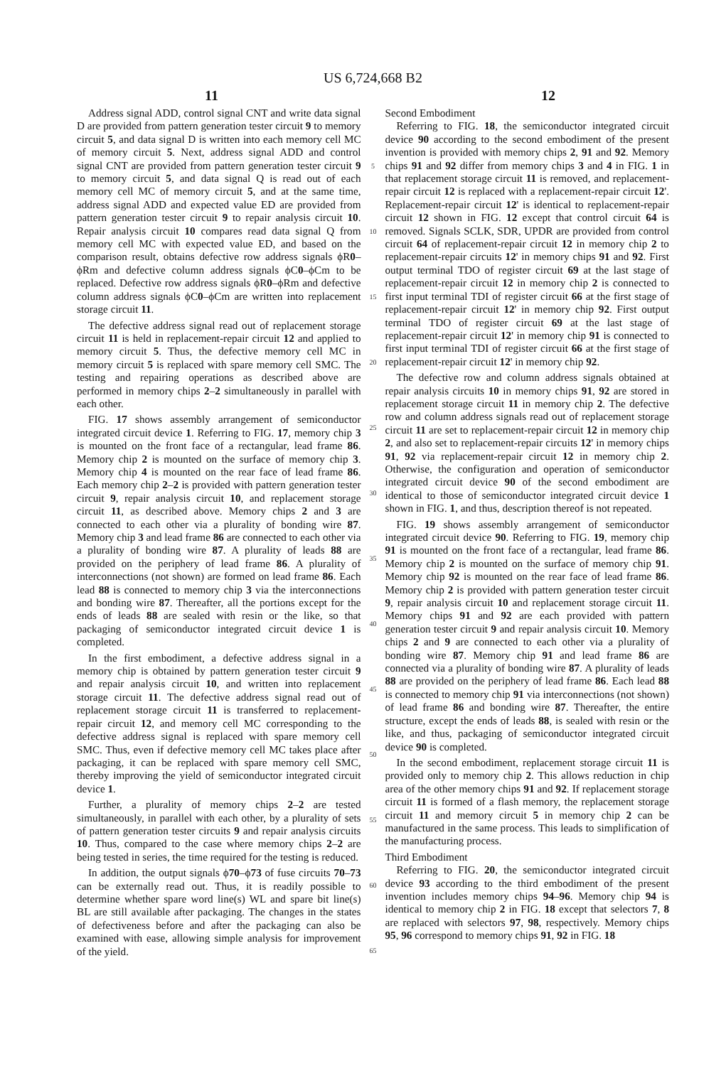US 6,724,668 B2
11 12
Address signal ADD, control signal CNT and write data signal D are provided from pattern generation tester circuit 9 to memory circuit 5, and data signal D is written into each memory cell MC of memory circuit 5. Next, address signal ADD and control signal CNT are provided from pattern generation tester circuit 9 to memory circuit 5, and data signal Q is read out of each memory cell MC of memory circuit 5, and at the same time, address signal ADD and expected value ED are provided from pattern generation tester circuit 9 to repair analysis circuit 10. Repair analysis circuit 10 compares read data signal Q from memory cell MC with expected value ED, and based on the comparison result, obtains defective row address signals ϕR0–ϕRm and defective column address signals ϕC0–ϕCm to be replaced. Defective row address signals ϕR0–ϕRm and defective column address signals ϕC0–ϕCm are written into replacement storage circuit 11.
The defective address signal read out of replacement storage circuit 11 is held in replacement-repair circuit 12 and applied to memory circuit 5. Thus, the defective memory cell MC in memory circuit 5 is replaced with spare memory cell SMC. The testing and repairing operations as described above are performed in memory chips 2–2 simultaneously in parallel with each other.
FIG. 17 shows assembly arrangement of semiconductor integrated circuit device 1. Referring to FIG. 17, memory chip 3 is mounted on the front face of a rectangular, lead frame 86. Memory chip 2 is mounted on the surface of memory chip 3. Memory chip 4 is mounted on the rear face of lead frame 86. Each memory chip 2–2 is provided with pattern generation tester circuit 9, repair analysis circuit 10, and replacement storage circuit 11, as described above. Memory chips 2 and 3 are connected to each other via a plurality of bonding wire 87. Memory chip 3 and lead frame 86 are connected to each other via a plurality of bonding wire 87. A plurality of leads 88 are provided on the periphery of lead frame 86. A plurality of interconnections (not shown) are formed on lead frame 86. Each lead 88 is connected to memory chip 3 via the interconnections and bonding wire 87. Thereafter, all the portions except for the ends of leads 88 are sealed with resin or the like, so that packaging of semiconductor integrated circuit device 1 is completed.
In the first embodiment, a defective address signal in a memory chip is obtained by pattern generation tester circuit 9 and repair analysis circuit 10, and written into replacement storage circuit 11. The defective address signal read out of replacement storage circuit 11 is transferred to replacement-repair circuit 12, and memory cell MC corresponding to the defective address signal is replaced with spare memory cell SMC. Thus, even if defective memory cell MC takes place after packaging, it can be replaced with spare memory cell SMC, thereby improving the yield of semiconductor integrated circuit device 1.
Further, a plurality of memory chips 2–2 are tested simultaneously, in parallel with each other, by a plurality of sets of pattern generation tester circuits 9 and repair analysis circuits 10. Thus, compared to the case where memory chips 2–2 are being tested in series, the time required for the testing is reduced.
In addition, the output signals ϕ70–ϕ73 of fuse circuits 70–73 can be externally read out. Thus, it is readily possible to determine whether spare word line(s) WL and spare bit line(s) BL are still available after packaging. The changes in the states of defectiveness before and after the packaging can also be examined with ease, allowing simple analysis for improvement of the yield.
5
10
15
20
25
30
35
40
45
50
55
60
65
Second Embodiment
Referring to FIG. 18, the semiconductor integrated circuit device 90 according to the second embodiment of the present invention is provided with memory chips 2, 91 and 92. Memory chips 91 and 92 differ from memory chips 3 and 4 in FIG. 1 in that replacement storage circuit 11 is removed, and replacement-repair circuit 12 is replaced with a replacement-repair circuit 12'. Replacement-repair circuit 12' is identical to replacement-repair circuit 12 shown in FIG. 12 except that control circuit 64 is removed. Signals SCLK, SDR, UPDR are provided from control circuit 64 of replacement-repair circuit 12 in memory chip 2 to replacement-repair circuits 12' in memory chips 91 and 92. First output terminal TDO of register circuit 69 at the last stage of replacement-repair circuit 12 in memory chip 2 is connected to first input terminal TDI of register circuit 66 at the first stage of replacement-repair circuit 12' in memory chip 92. First output terminal TDO of register circuit 69 at the last stage of replacement-repair circuit 12' in memory chip 91 is connected to first input terminal TDI of register circuit 66 at the first stage of replacement-repair circuit 12' in memory chip 92.
The defective row and column address signals obtained at repair analysis circuits 10 in memory chips 91, 92 are stored in replacement storage circuit 11 in memory chip 2. The defective row and column address signals read out of replacement storage circuit 11 are set to replacement-repair circuit 12 in memory chip 2, and also set to replacement-repair circuits 12' in memory chips 91, 92 via replacement-repair circuit 12 in memory chip 2. Otherwise, the configuration and operation of semiconductor integrated circuit device 90 of the second embodiment are identical to those of semiconductor integrated circuit device 1 shown in FIG. 1, and thus, description thereof is not repeated.
FIG. 19 shows assembly arrangement of semiconductor integrated circuit device 90. Referring to FIG. 19, memory chip 91 is mounted on the front face of a rectangular, lead frame 86. Memory chip 2 is mounted on the surface of memory chip 91. Memory chip 92 is mounted on the rear face of lead frame 86. Memory chip 2 is provided with pattern generation tester circuit 9, repair analysis circuit 10 and replacement storage circuit 11. Memory chips 91 and 92 are each provided with pattern generation tester circuit 9 and repair analysis circuit 10. Memory chips 2 and 9 are connected to each other via a plurality of bonding wire 87. Memory chip 91 and lead frame 86 are connected via a plurality of bonding wire 87. A plurality of leads 88 are provided on the periphery of lead frame 86. Each lead 88 is connected to memory chip 91 via interconnections (not shown) of lead frame 86 and bonding wire 87. Thereafter, the entire structure, except the ends of leads 88, is sealed with resin or the like, and thus, packaging of semiconductor integrated circuit device 90 is completed.
In the second embodiment, replacement storage circuit 11 is provided only to memory chip 2. This allows reduction in chip area of the other memory chips 91 and 92. If replacement storage circuit 11 is formed of a flash memory, the replacement storage circuit 11 and memory circuit 5 in memory chip 2 can be manufactured in the same process. This leads to simplification of the manufacturing process.
Third Embodiment
Referring to FIG. 20, the semiconductor integrated circuit device 93 according to the third embodiment of the present invention includes memory chips 94–96. Memory chip 94 is identical to memory chip 2 in FIG. 18 except that selectors 7, 8 are replaced with selectors 97, 98, respectively. Memory chips 95, 96 correspond to memory chips 91, 92 in FIG. 18